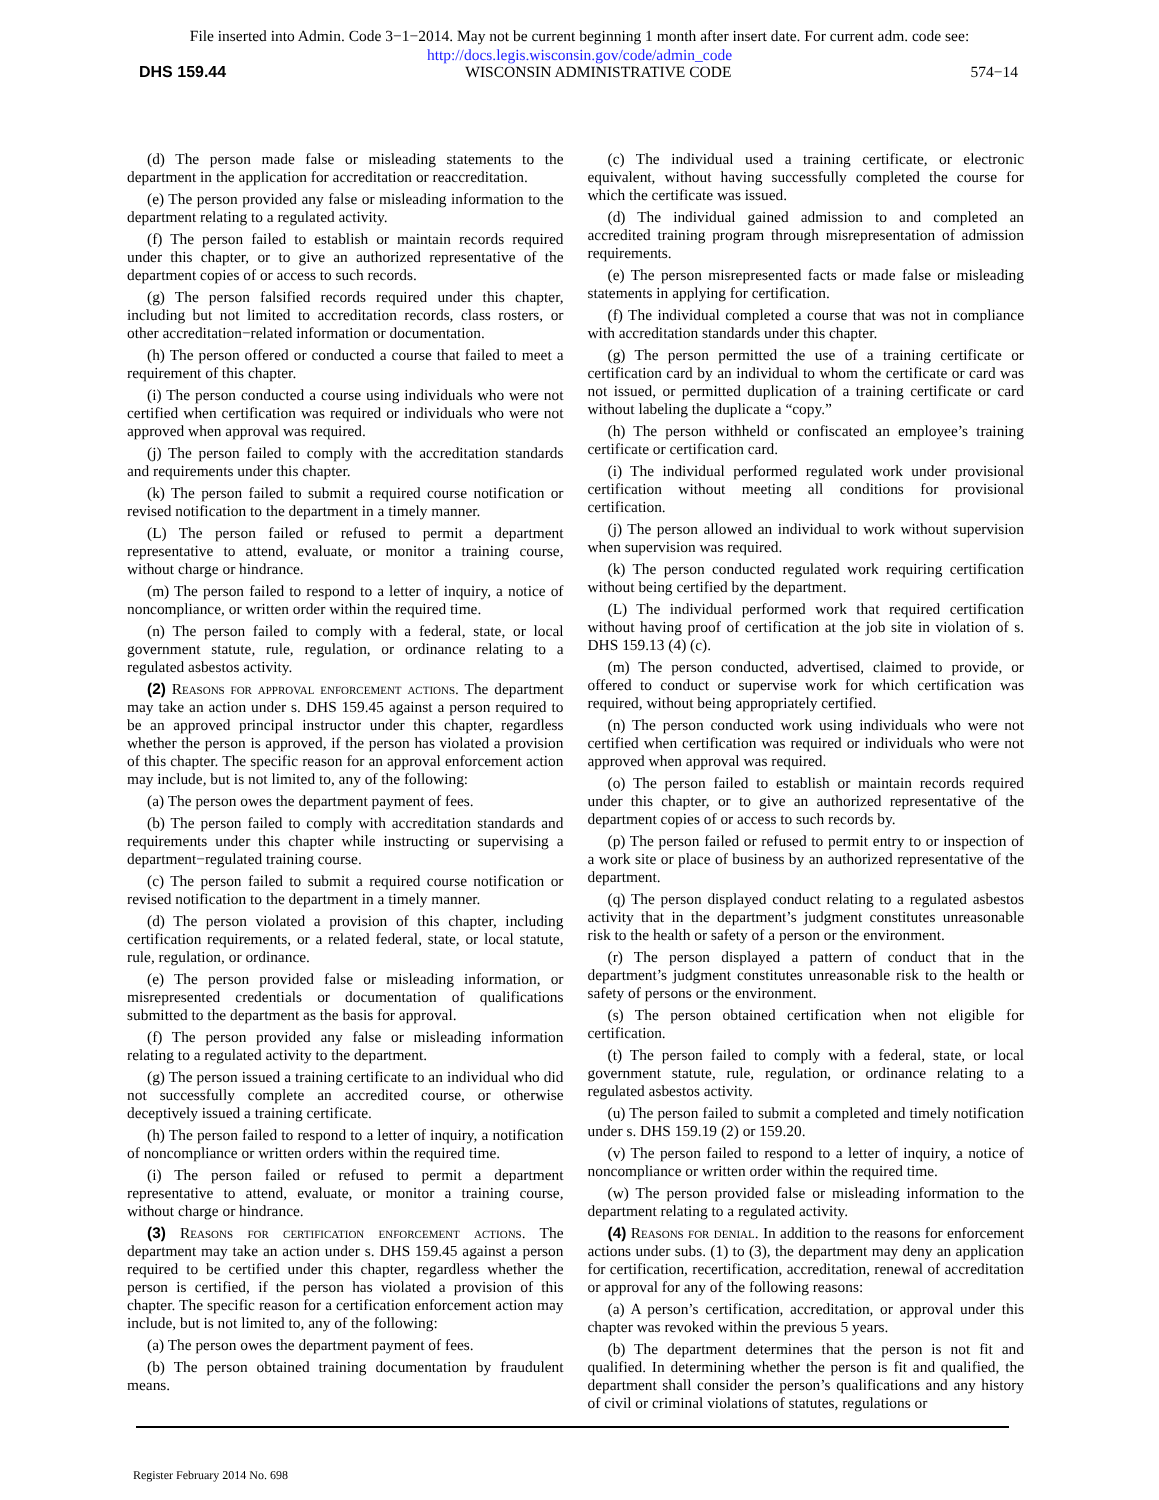File inserted into Admin. Code 3−1−2014. May not be current beginning 1 month after insert date. For current adm. code see:
http://docs.legis.wisconsin.gov/code/admin_code
DHS 159.44 WISCONSIN ADMINISTRATIVE CODE 574−14
(d) The person made false or misleading statements to the department in the application for accreditation or reaccreditation.
(e) The person provided any false or misleading information to the department relating to a regulated activity.
(f) The person failed to establish or maintain records required under this chapter, or to give an authorized representative of the department copies of or access to such records.
(g) The person falsified records required under this chapter, including but not limited to accreditation records, class rosters, or other accreditation−related information or documentation.
(h) The person offered or conducted a course that failed to meet a requirement of this chapter.
(i) The person conducted a course using individuals who were not certified when certification was required or individuals who were not approved when approval was required.
(j) The person failed to comply with the accreditation standards and requirements under this chapter.
(k) The person failed to submit a required course notification or revised notification to the department in a timely manner.
(L) The person failed or refused to permit a department representative to attend, evaluate, or monitor a training course, without charge or hindrance.
(m) The person failed to respond to a letter of inquiry, a notice of noncompliance, or written order within the required time.
(n) The person failed to comply with a federal, state, or local government statute, rule, regulation, or ordinance relating to a regulated asbestos activity.
(2) Reasons for approval enforcement actions. The department may take an action under s. DHS 159.45 against a person required to be an approved principal instructor under this chapter, regardless whether the person is approved, if the person has violated a provision of this chapter. The specific reason for an approval enforcement action may include, but is not limited to, any of the following:
(a) The person owes the department payment of fees.
(b) The person failed to comply with accreditation standards and requirements under this chapter while instructing or supervising a department−regulated training course.
(c) The person failed to submit a required course notification or revised notification to the department in a timely manner.
(d) The person violated a provision of this chapter, including certification requirements, or a related federal, state, or local statute, rule, regulation, or ordinance.
(e) The person provided false or misleading information, or misrepresented credentials or documentation of qualifications submitted to the department as the basis for approval.
(f) The person provided any false or misleading information relating to a regulated activity to the department.
(g) The person issued a training certificate to an individual who did not successfully complete an accredited course, or otherwise deceptively issued a training certificate.
(h) The person failed to respond to a letter of inquiry, a notification of noncompliance or written orders within the required time.
(i) The person failed or refused to permit a department representative to attend, evaluate, or monitor a training course, without charge or hindrance.
(3) Reasons for certification enforcement actions. The department may take an action under s. DHS 159.45 against a person required to be certified under this chapter, regardless whether the person is certified, if the person has violated a provision of this chapter. The specific reason for a certification enforcement action may include, but is not limited to, any of the following:
(a) The person owes the department payment of fees.
(b) The person obtained training documentation by fraudulent means.
(c) The individual used a training certificate, or electronic equivalent, without having successfully completed the course for which the certificate was issued.
(d) The individual gained admission to and completed an accredited training program through misrepresentation of admission requirements.
(e) The person misrepresented facts or made false or misleading statements in applying for certification.
(f) The individual completed a course that was not in compliance with accreditation standards under this chapter.
(g) The person permitted the use of a training certificate or certification card by an individual to whom the certificate or card was not issued, or permitted duplication of a training certificate or card without labeling the duplicate a “copy.”
(h) The person withheld or confiscated an employee’s training certificate or certification card.
(i) The individual performed regulated work under provisional certification without meeting all conditions for provisional certification.
(j) The person allowed an individual to work without supervision when supervision was required.
(k) The person conducted regulated work requiring certification without being certified by the department.
(L) The individual performed work that required certification without having proof of certification at the job site in violation of s. DHS 159.13 (4) (c).
(m) The person conducted, advertised, claimed to provide, or offered to conduct or supervise work for which certification was required, without being appropriately certified.
(n) The person conducted work using individuals who were not certified when certification was required or individuals who were not approved when approval was required.
(o) The person failed to establish or maintain records required under this chapter, or to give an authorized representative of the department copies of or access to such records by.
(p) The person failed or refused to permit entry to or inspection of a work site or place of business by an authorized representative of the department.
(q) The person displayed conduct relating to a regulated asbestos activity that in the department’s judgment constitutes unreasonable risk to the health or safety of a person or the environment.
(r) The person displayed a pattern of conduct that in the department’s judgment constitutes unreasonable risk to the health or safety of persons or the environment.
(s) The person obtained certification when not eligible for certification.
(t) The person failed to comply with a federal, state, or local government statute, rule, regulation, or ordinance relating to a regulated asbestos activity.
(u) The person failed to submit a completed and timely notification under s. DHS 159.19 (2) or 159.20.
(v) The person failed to respond to a letter of inquiry, a notice of noncompliance or written order within the required time.
(w) The person provided false or misleading information to the department relating to a regulated activity.
(4) Reasons for denial. In addition to the reasons for enforcement actions under subs. (1) to (3), the department may deny an application for certification, recertification, accreditation, renewal of accreditation or approval for any of the following reasons:
(a) A person’s certification, accreditation, or approval under this chapter was revoked within the previous 5 years.
(b) The department determines that the person is not fit and qualified. In determining whether the person is fit and qualified, the department shall consider the person’s qualifications and any history of civil or criminal violations of statutes, regulations or
Register February 2014 No. 698